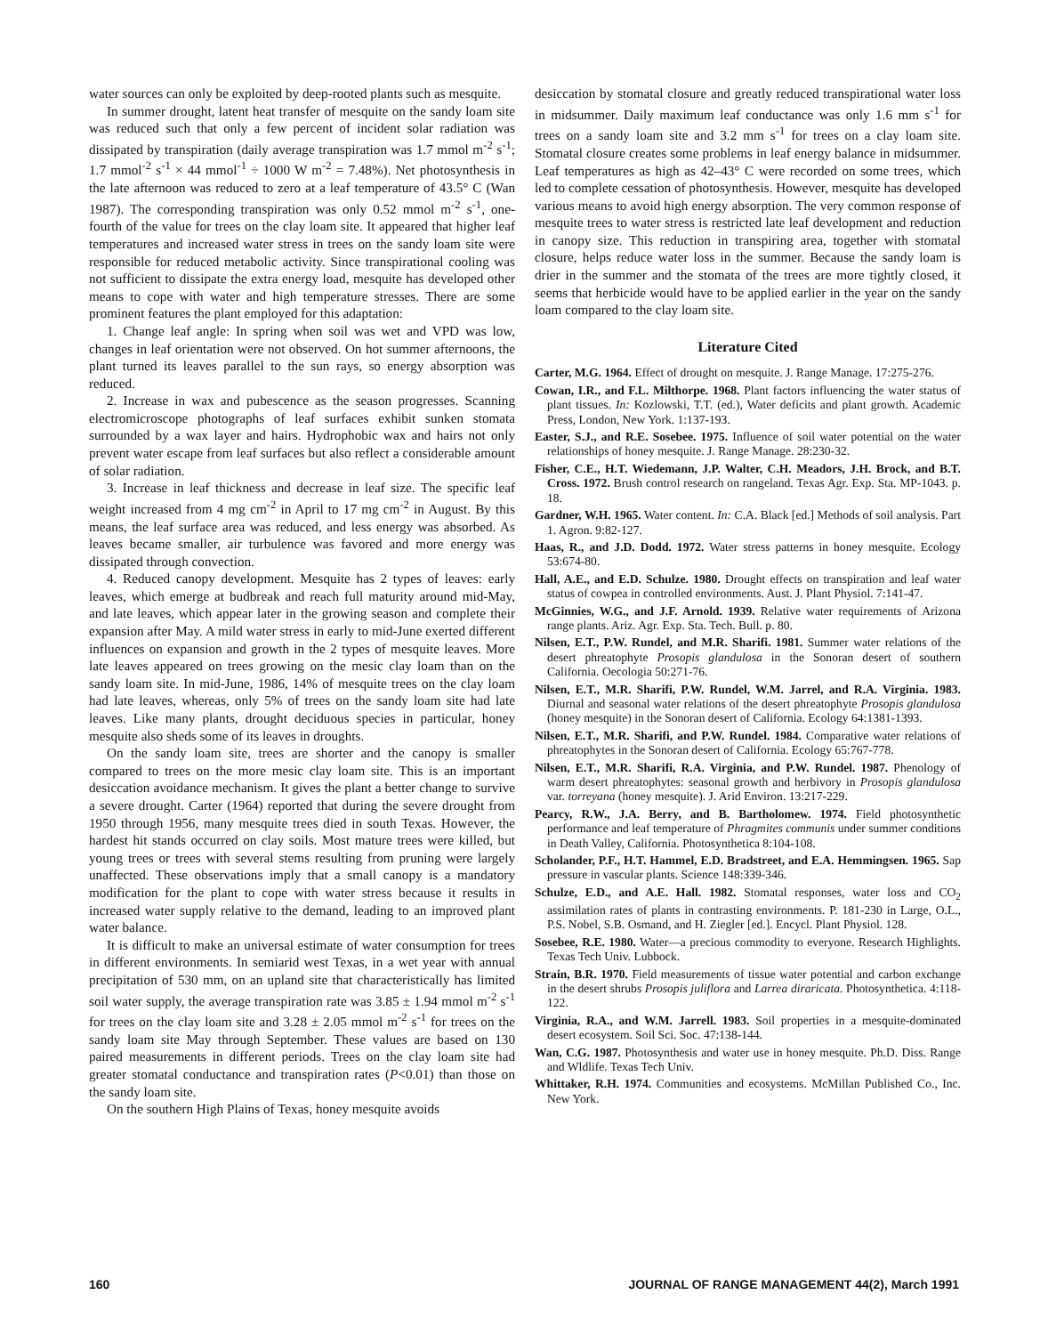water sources can only be exploited by deep-rooted plants such as mesquite.
In summer drought, latent heat transfer of mesquite on the sandy loam site was reduced such that only a few percent of incident solar radiation was dissipated by transpiration (daily average transpiration was 1.7 mmol m<sup>-2</sup> s<sup>-1</sup>; 1.7 mmol<sup>-2</sup> s<sup>-1</sup> × 44 mmol<sup>-1</sup> ÷ 1000 W m<sup>-2</sup> = 7.48%). Net photosynthesis in the late afternoon was reduced to zero at a leaf temperature of 43.5° C (Wan 1987). The corresponding transpiration was only 0.52 mmol m<sup>-2</sup> s<sup>-1</sup>, one-fourth of the value for trees on the clay loam site. It appeared that higher leaf temperatures and increased water stress in trees on the sandy loam site were responsible for reduced metabolic activity. Since transpirational cooling was not sufficient to dissipate the extra energy load, mesquite has developed other means to cope with water and high temperature stresses. There are some prominent features the plant employed for this adaptation:
1. Change leaf angle: In spring when soil was wet and VPD was low, changes in leaf orientation were not observed. On hot summer afternoons, the plant turned its leaves parallel to the sun rays, so energy absorption was reduced.
2. Increase in wax and pubescence as the season progresses. Scanning electromicroscope photographs of leaf surfaces exhibit sunken stomata surrounded by a wax layer and hairs. Hydrophobic wax and hairs not only prevent water escape from leaf surfaces but also reflect a considerable amount of solar radiation.
3. Increase in leaf thickness and decrease in leaf size. The specific leaf weight increased from 4 mg cm<sup>-2</sup> in April to 17 mg cm<sup>-2</sup> in August. By this means, the leaf surface area was reduced, and less energy was absorbed. As leaves became smaller, air turbulence was favored and more energy was dissipated through convection.
4. Reduced canopy development. Mesquite has 2 types of leaves: early leaves, which emerge at budbreak and reach full maturity around mid-May, and late leaves, which appear later in the growing season and complete their expansion after May. A mild water stress in early to mid-June exerted different influences on expansion and growth in the 2 types of mesquite leaves. More late leaves appeared on trees growing on the mesic clay loam than on the sandy loam site. In mid-June, 1986, 14% of mesquite trees on the clay loam had late leaves, whereas, only 5% of trees on the sandy loam site had late leaves. Like many plants, drought deciduous species in particular, honey mesquite also sheds some of its leaves in droughts.
On the sandy loam site, trees are shorter and the canopy is smaller compared to trees on the more mesic clay loam site. This is an important desiccation avoidance mechanism. It gives the plant a better change to survive a severe drought. Carter (1964) reported that during the severe drought from 1950 through 1956, many mesquite trees died in south Texas. However, the hardest hit stands occurred on clay soils. Most mature trees were killed, but young trees or trees with several stems resulting from pruning were largely unaffected. These observations imply that a small canopy is a mandatory modification for the plant to cope with water stress because it results in increased water supply relative to the demand, leading to an improved plant water balance.
It is difficult to make an universal estimate of water consumption for trees in different environments. In semiarid west Texas, in a wet year with annual precipitation of 530 mm, on an upland site that characteristically has limited soil water supply, the average transpiration rate was 3.85 ± 1.94 mmol m<sup>-2</sup> s<sup>-1</sup> for trees on the clay loam site and 3.28 ± 2.05 mmol m<sup>-2</sup> s<sup>-1</sup> for trees on the sandy loam site May through September. These values are based on 130 paired measurements in different periods. Trees on the clay loam site had greater stomatal conductance and transpiration rates (P<0.01) than those on the sandy loam site.
On the southern High Plains of Texas, honey mesquite avoids
desiccation by stomatal closure and greatly reduced transpirational water loss in midsummer. Daily maximum leaf conductance was only 1.6 mm s<sup>-1</sup> for trees on a sandy loam site and 3.2 mm s<sup>-1</sup> for trees on a clay loam site. Stomatal closure creates some problems in leaf energy balance in midsummer. Leaf temperatures as high as 42–43° C were recorded on some trees, which led to complete cessation of photosynthesis. However, mesquite has developed various means to avoid high energy absorption. The very common response of mesquite trees to water stress is restricted late leaf development and reduction in canopy size. This reduction in transpiring area, together with stomatal closure, helps reduce water loss in the summer. Because the sandy loam is drier in the summer and the stomata of the trees are more tightly closed, it seems that herbicide would have to be applied earlier in the year on the sandy loam compared to the clay loam site.
Literature Cited
Carter, M.G. 1964. Effect of drought on mesquite. J. Range Manage. 17:275-276.
Cowan, I.R., and F.L. Milthorpe. 1968. Plant factors influencing the water status of plant tissues. In: Kozlowski, T.T. (ed.), Water deficits and plant growth. Academic Press, London, New York. 1:137-193.
Easter, S.J., and R.E. Sosebee. 1975. Influence of soil water potential on the water relationships of honey mesquite. J. Range Manage. 28:230-32.
Fisher, C.E., H.T. Wiedemann, J.P. Walter, C.H. Meadors, J.H. Brock, and B.T. Cross. 1972. Brush control research on rangeland. Texas Agr. Exp. Sta. MP-1043. p. 18.
Gardner, W.H. 1965. Water content. In: C.A. Black [ed.] Methods of soil analysis. Part 1. Agron. 9:82-127.
Haas, R., and J.D. Dodd. 1972. Water stress patterns in honey mesquite. Ecology 53:674-80.
Hall, A.E., and E.D. Schulze. 1980. Drought effects on transpiration and leaf water status of cowpea in controlled environments. Aust. J. Plant Physiol. 7:141-47.
McGinnies, W.G., and J.F. Arnold. 1939. Relative water requirements of Arizona range plants. Ariz. Agr. Exp. Sta. Tech. Bull. p. 80.
Nilsen, E.T., P.W. Rundel, and M.R. Sharifi. 1981. Summer water relations of the desert phreatophyte Prosopis glandulosa in the Sonoran desert of southern California. Oecologia 50:271-76.
Nilsen, E.T., M.R. Sharifi, P.W. Rundel, W.M. Jarrel, and R.A. Virginia. 1983. Diurnal and seasonal water relations of the desert phreatophyte Prosopis glandulosa (honey mesquite) in the Sonoran desert of California. Ecology 64:1381-1393.
Nilsen, E.T., M.R. Sharifi, and P.W. Rundel. 1984. Comparative water relations of phreatophytes in the Sonoran desert of California. Ecology 65:767-778.
Nilsen, E.T., M.R. Sharifi, R.A. Virginia, and P.W. Rundel. 1987. Phenology of warm desert phreatophytes: seasonal growth and herbivory in Prosopis glandulosa var. torreyana (honey mesquite). J. Arid Environ. 13:217-229.
Pearcy, R.W., J.A. Berry, and B. Bartholomew. 1974. Field photosynthetic performance and leaf temperature of Phragmites communis under summer conditions in Death Valley, California. Photosynthetica 8:104-108.
Scholander, P.F., H.T. Hammel, E.D. Bradstreet, and E.A. Hemmingsen. 1965. Sap pressure in vascular plants. Science 148:339-346.
Schulze, E.D., and A.E. Hall. 1982. Stomatal responses, water loss and CO<sub>2</sub> assimilation rates of plants in contrasting environments. P. 181-230 in Large, O.L., P.S. Nobel, S.B. Osmand, and H. Ziegler [ed.]. Encycl. Plant Physiol. 128.
Sosebee, R.E. 1980. Water—a precious commodity to everyone. Research Highlights. Texas Tech Univ. Lubbock.
Strain, B.R. 1970. Field measurements of tissue water potential and carbon exchange in the desert shrubs Prosopis juliflora and Larrea diraricata. Photosynthetica. 4:118-122.
Virginia, R.A., and W.M. Jarrell. 1983. Soil properties in a mesquite-dominated desert ecosystem. Soil Sci. Soc. 47:138-144.
Wan, C.G. 1987. Photosynthesis and water use in honey mesquite. Ph.D. Diss. Range and Wldlife. Texas Tech Univ.
Whittaker, R.H. 1974. Communities and ecosystems. McMillan Published Co., Inc. New York.
160 JOURNAL OF RANGE MANAGEMENT 44(2), March 1991